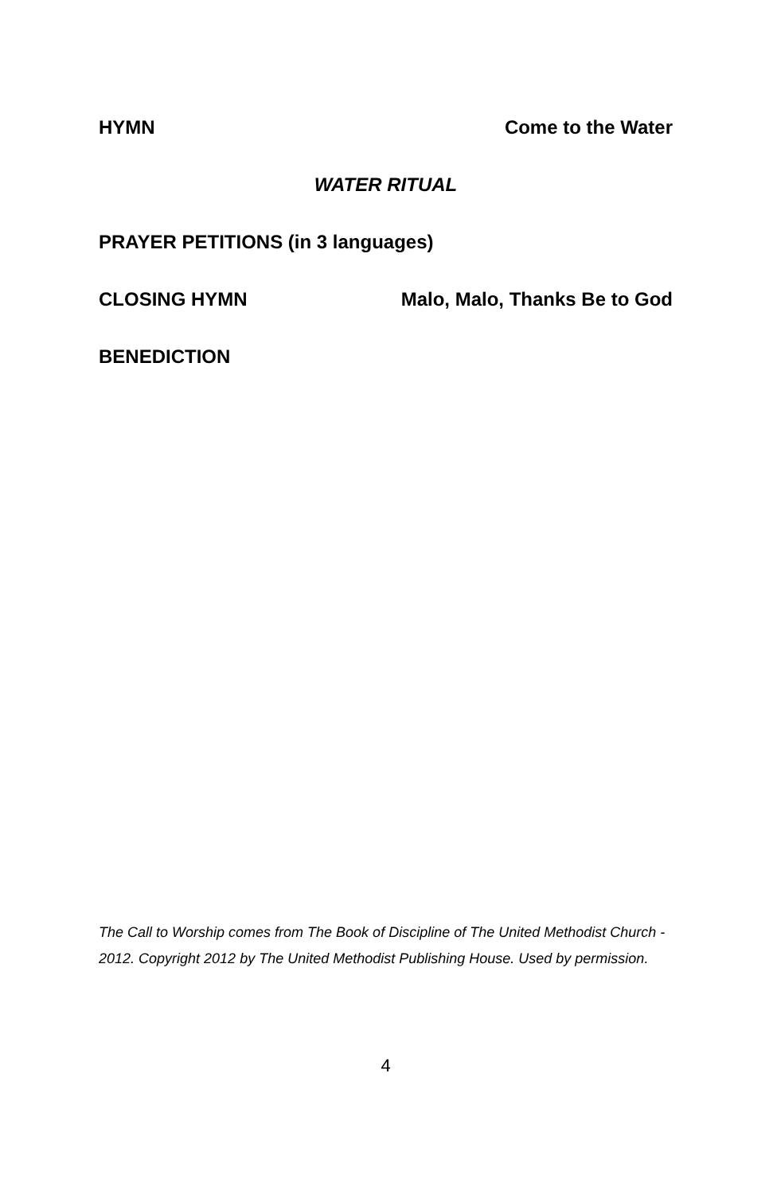HYMN Come to the Water
WATER RITUAL
PRAYER PETITIONS (in 3 languages)
CLOSING HYMN Malo, Malo, Thanks Be to God
BENEDICTION
The Call to Worship comes from The Book of Discipline of The United Methodist Church - 2012. Copyright 2012 by The United Methodist Publishing House. Used by permission.
4